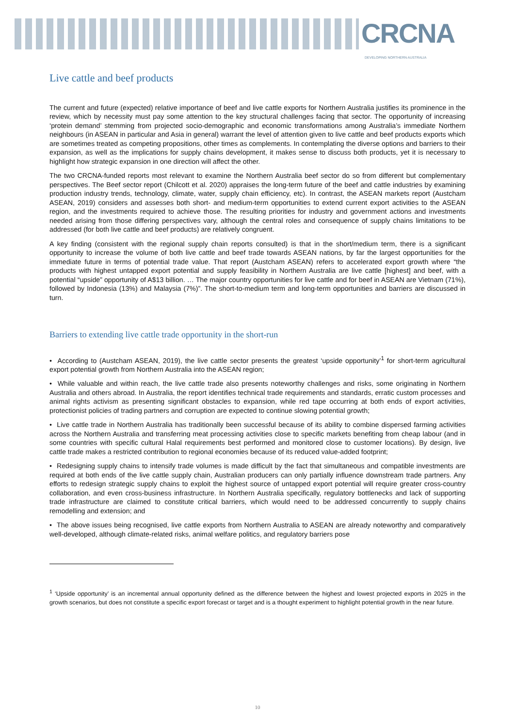CRCNA DEVELOPING NORTHERN AUSTRALIA
Live cattle and beef products
The current and future (expected) relative importance of beef and live cattle exports for Northern Australia justifies its prominence in the review, which by necessity must pay some attention to the key structural challenges facing that sector. The opportunity of increasing ‘protein demand’ stemming from projected socio-demographic and economic transformations among Australia’s immediate Northern neighbours (in ASEAN in particular and Asia in general) warrant the level of attention given to live cattle and beef products exports which are sometimes treated as competing propositions, other times as complements. In contemplating the diverse options and barriers to their expansion, as well as the implications for supply chains development, it makes sense to discuss both products, yet it is necessary to highlight how strategic expansion in one direction will affect the other.
The two CRCNA-funded reports most relevant to examine the Northern Australia beef sector do so from different but complementary perspectives. The Beef sector report (Chilcott et al. 2020) appraises the long-term future of the beef and cattle industries by examining production industry trends, technology, climate, water, supply chain efficiency, etc). In contrast, the ASEAN markets report (Austcham ASEAN, 2019) considers and assesses both short- and medium-term opportunities to extend current export activities to the ASEAN region, and the investments required to achieve those. The resulting priorities for industry and government actions and investments needed arising from those differing perspectives vary, although the central roles and consequence of supply chains limitations to be addressed (for both live cattle and beef products) are relatively congruent.
A key finding (consistent with the regional supply chain reports consulted) is that in the short/medium term, there is a significant opportunity to increase the volume of both live cattle and beef trade towards ASEAN nations, by far the largest opportunities for the immediate future in terms of potential trade value. That report (Austcham ASEAN) refers to accelerated export growth where “the products with highest untapped export potential and supply feasibility in Northern Australia are live cattle [highest] and beef, with a potential “upside” opportunity of A$13 billion. … The major country opportunities for live cattle and for beef in ASEAN are Vietnam (71%), followed by Indonesia (13%) and Malaysia (7%)”. The short-to-medium term and long-term opportunities and barriers are discussed in turn.
Barriers to extending live cattle trade opportunity in the short-run
• According to (Austcham ASEAN, 2019), the live cattle sector presents the greatest ‘upside opportunity’<sup>1</sup> for short-term agricultural export potential growth from Northern Australia into the ASEAN region;
• While valuable and within reach, the live cattle trade also presents noteworthy challenges and risks, some originating in Northern Australia and others abroad. In Australia, the report identifies technical trade requirements and standards, erratic custom processes and animal rights activism as presenting significant obstacles to expansion, while red tape occurring at both ends of export activities, protectionist policies of trading partners and corruption are expected to continue slowing potential growth;
• Live cattle trade in Northern Australia has traditionally been successful because of its ability to combine dispersed farming activities across the Northern Australia and transferring meat processing activities close to specific markets benefiting from cheap labour (and in some countries with specific cultural Halal requirements best performed and monitored close to customer locations). By design, live cattle trade makes a restricted contribution to regional economies because of its reduced value-added footprint;
• Redesigning supply chains to intensify trade volumes is made difficult by the fact that simultaneous and compatible investments are required at both ends of the live cattle supply chain, Australian producers can only partially influence downstream trade partners. Any efforts to redesign strategic supply chains to exploit the highest source of untapped export potential will require greater cross-country collaboration, and even cross-business infrastructure. In Northern Australia specifically, regulatory bottlenecks and lack of supporting trade infrastructure are claimed to constitute critical barriers, which would need to be addressed concurrently to supply chains remodelling and extension; and
• The above issues being recognised, live cattle exports from Northern Australia to ASEAN are already noteworthy and comparatively well-developed, although climate-related risks, animal welfare politics, and regulatory barriers pose
<sup>1</sup> ‘Upside opportunity’ is an incremental annual opportunity defined as the difference between the highest and lowest projected exports in 2025 in the growth scenarios, but does not constitute a specific export forecast or target and is a thought experiment to highlight potential growth in the near future.
10